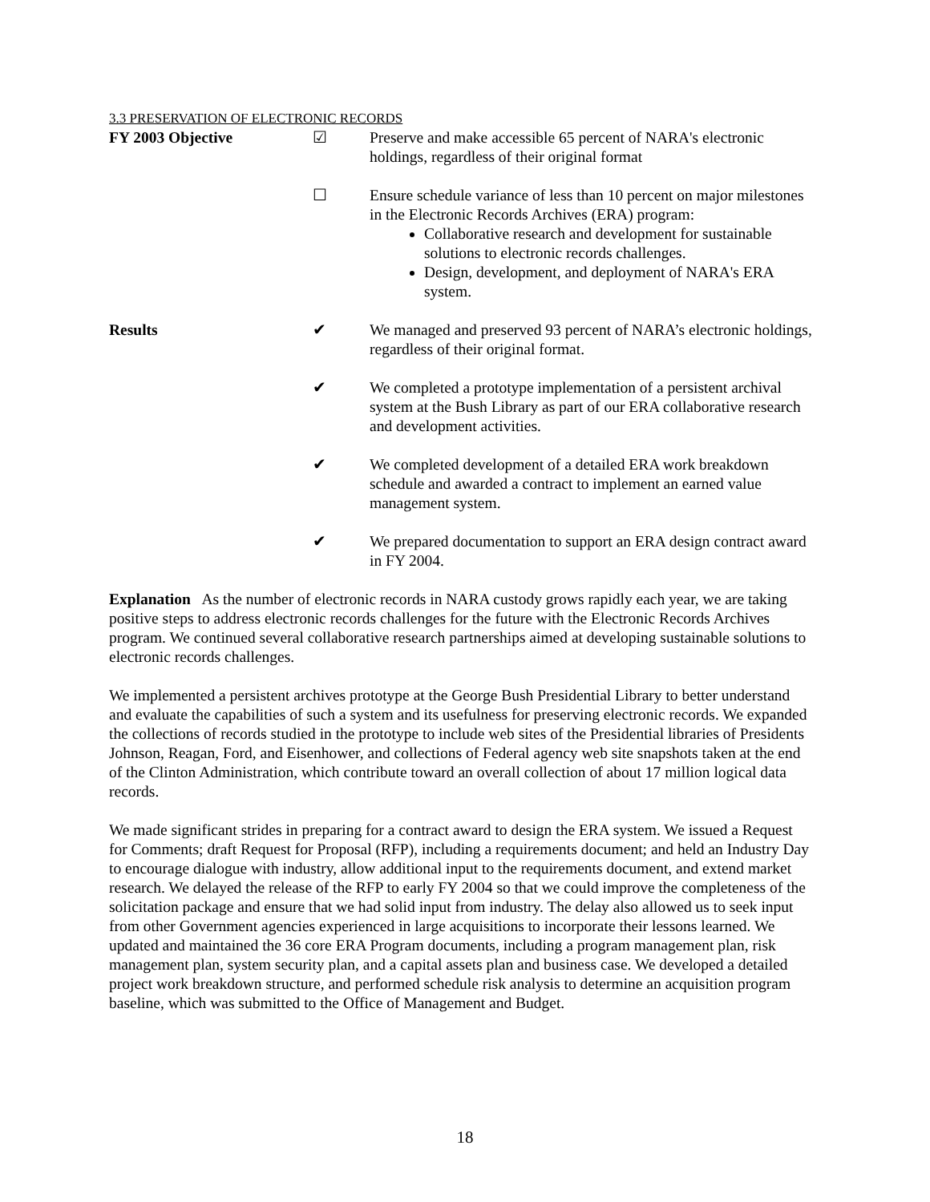3.3 PRESERVATION OF ELECTRONIC RECORDS
FY 2003 Objective ☑ Preserve and make accessible 65 percent of NARA's electronic holdings, regardless of their original format
☐ Ensure schedule variance of less than 10 percent on major milestones in the Electronic Records Archives (ERA) program:
Collaborative research and development for sustainable solutions to electronic records challenges.
Design, development, and deployment of NARA's ERA system.
Results ✔ We managed and preserved 93 percent of NARA’s electronic holdings, regardless of their original format.
✔ We completed a prototype implementation of a persistent archival system at the Bush Library as part of our ERA collaborative research and development activities.
✔ We completed development of a detailed ERA work breakdown schedule and awarded a contract to implement an earned value management system.
✔ We prepared documentation to support an ERA design contract award in FY 2004.
Explanation As the number of electronic records in NARA custody grows rapidly each year, we are taking positive steps to address electronic records challenges for the future with the Electronic Records Archives program. We continued several collaborative research partnerships aimed at developing sustainable solutions to electronic records challenges.
We implemented a persistent archives prototype at the George Bush Presidential Library to better understand and evaluate the capabilities of such a system and its usefulness for preserving electronic records. We expanded the collections of records studied in the prototype to include web sites of the Presidential libraries of Presidents Johnson, Reagan, Ford, and Eisenhower, and collections of Federal agency web site snapshots taken at the end of the Clinton Administration, which contribute toward an overall collection of about 17 million logical data records.
We made significant strides in preparing for a contract award to design the ERA system. We issued a Request for Comments; draft Request for Proposal (RFP), including a requirements document; and held an Industry Day to encourage dialogue with industry, allow additional input to the requirements document, and extend market research. We delayed the release of the RFP to early FY 2004 so that we could improve the completeness of the solicitation package and ensure that we had solid input from industry. The delay also allowed us to seek input from other Government agencies experienced in large acquisitions to incorporate their lessons learned. We updated and maintained the 36 core ERA Program documents, including a program management plan, risk management plan, system security plan, and a capital assets plan and business case. We developed a detailed project work breakdown structure, and performed schedule risk analysis to determine an acquisition program baseline, which was submitted to the Office of Management and Budget.
18